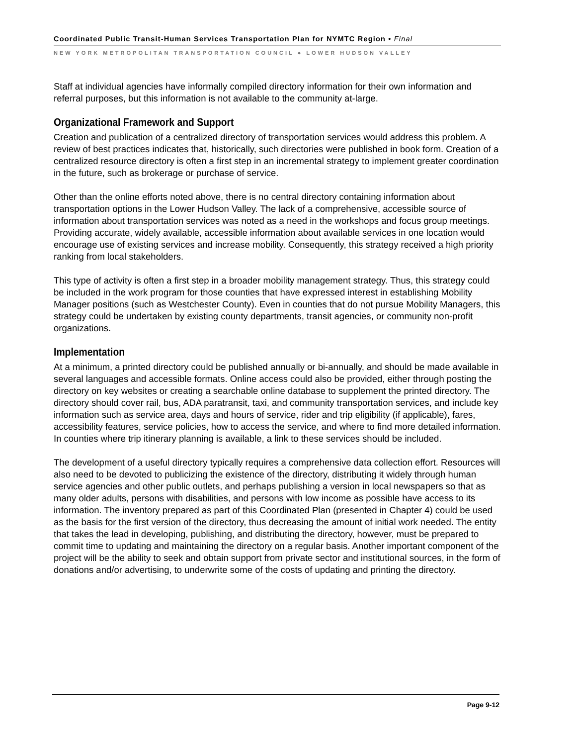Coordinated Public Transit-Human Services Transportation Plan for NYMTC Region • Final
NEW YORK METROPOLITAN TRANSPORTATION COUNCIL ● LOWER HUDSON VALLEY
Staff at individual agencies have informally compiled directory information for their own information and referral purposes, but this information is not available to the community at-large.
Organizational Framework and Support
Creation and publication of a centralized directory of transportation services would address this problem. A review of best practices indicates that, historically, such directories were published in book form. Creation of a centralized resource directory is often a first step in an incremental strategy to implement greater coordination in the future, such as brokerage or purchase of service.
Other than the online efforts noted above, there is no central directory containing information about transportation options in the Lower Hudson Valley. The lack of a comprehensive, accessible source of information about transportation services was noted as a need in the workshops and focus group meetings. Providing accurate, widely available, accessible information about available services in one location would encourage use of existing services and increase mobility. Consequently, this strategy received a high priority ranking from local stakeholders.
This type of activity is often a first step in a broader mobility management strategy. Thus, this strategy could be included in the work program for those counties that have expressed interest in establishing Mobility Manager positions (such as Westchester County). Even in counties that do not pursue Mobility Managers, this strategy could be undertaken by existing county departments, transit agencies, or community non-profit organizations.
Implementation
At a minimum, a printed directory could be published annually or bi-annually, and should be made available in several languages and accessible formats. Online access could also be provided, either through posting the directory on key websites or creating a searchable online database to supplement the printed directory. The directory should cover rail, bus, ADA paratransit, taxi, and community transportation services, and include key information such as service area, days and hours of service, rider and trip eligibility (if applicable), fares, accessibility features, service policies, how to access the service, and where to find more detailed information. In counties where trip itinerary planning is available, a link to these services should be included.
The development of a useful directory typically requires a comprehensive data collection effort. Resources will also need to be devoted to publicizing the existence of the directory, distributing it widely through human service agencies and other public outlets, and perhaps publishing a version in local newspapers so that as many older adults, persons with disabilities, and persons with low income as possible have access to its information. The inventory prepared as part of this Coordinated Plan (presented in Chapter 4) could be used as the basis for the first version of the directory, thus decreasing the amount of initial work needed. The entity that takes the lead in developing, publishing, and distributing the directory, however, must be prepared to commit time to updating and maintaining the directory on a regular basis. Another important component of the project will be the ability to seek and obtain support from private sector and institutional sources, in the form of donations and/or advertising, to underwrite some of the costs of updating and printing the directory.
Page 9-12